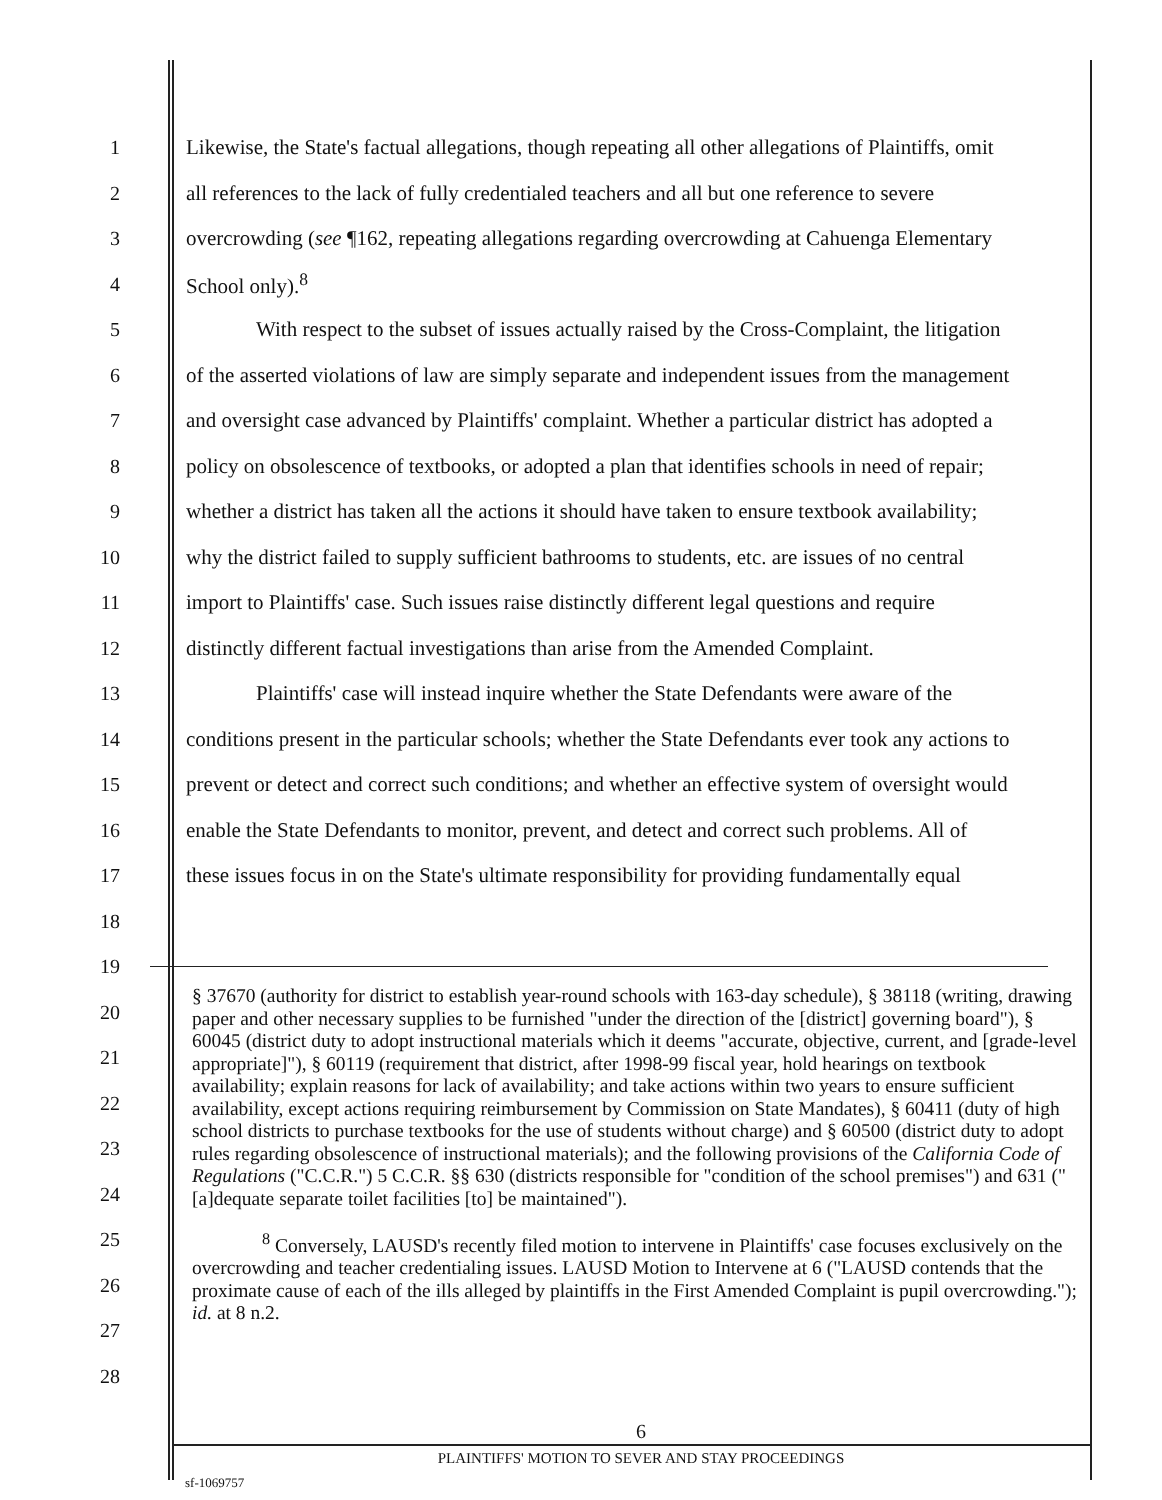1 Likewise, the State's factual allegations, though repeating all other allegations of Plaintiffs, omit
2 all references to the lack of fully credentialed teachers and all but one reference to severe
3 overcrowding (see ¶162, repeating allegations regarding overcrowding at Cahuenga Elementary
4 School only).<sup>8</sup>
5 With respect to the subset of issues actually raised by the Cross-Complaint, the litigation
6 of the asserted violations of law are simply separate and independent issues from the management
7 and oversight case advanced by Plaintiffs' complaint. Whether a particular district has adopted a
8 policy on obsolescence of textbooks, or adopted a plan that identifies schools in need of repair;
9 whether a district has taken all the actions it should have taken to ensure textbook availability;
10 why the district failed to supply sufficient bathrooms to students, etc. are issues of no central
11 import to Plaintiffs' case. Such issues raise distinctly different legal questions and require
12 distinctly different factual investigations than arise from the Amended Complaint.
13 Plaintiffs' case will instead inquire whether the State Defendants were aware of the
14 conditions present in the particular schools; whether the State Defendants ever took any actions to
15 prevent or detect and correct such conditions; and whether an effective system of oversight would
16 enable the State Defendants to monitor, prevent, and detect and correct such problems. All of
17 these issues focus in on the State's ultimate responsibility for providing fundamentally equal
18
19
20
21
22
23
24
25
26
27
28
§ 37670 (authority for district to establish year-round schools with 163-day schedule), § 38118 (writing, drawing paper and other necessary supplies to be furnished "under the direction of the [district] governing board"), § 60045 (district duty to adopt instructional materials which it deems "accurate, objective, current, and [grade-level appropriate]"), § 60119 (requirement that district, after 1998-99 fiscal year, hold hearings on textbook availability; explain reasons for lack of availability; and take actions within two years to ensure sufficient availability, except actions requiring reimbursement by Commission on State Mandates), § 60411 (duty of high school districts to purchase textbooks for the use of students without charge) and § 60500 (district duty to adopt rules regarding obsolescence of instructional materials); and the following provisions of the California Code of Regulations ("C.C.R.") 5 C.C.R. §§ 630 (districts responsible for "condition of the school premises") and 631 ("[a]dequate separate toilet facilities [to] be maintained").
<sup>8</sup> Conversely, LAUSD's recently filed motion to intervene in Plaintiffs' case focuses exclusively on the overcrowding and teacher credentialing issues. LAUSD Motion to Intervene at 6 ("LAUSD contends that the proximate cause of each of the ills alleged by plaintiffs in the First Amended Complaint is pupil overcrowding."); id. at 8 n.2.
6
PLAINTIFFS' MOTION TO SEVER AND STAY PROCEEDINGS
sf-1069757